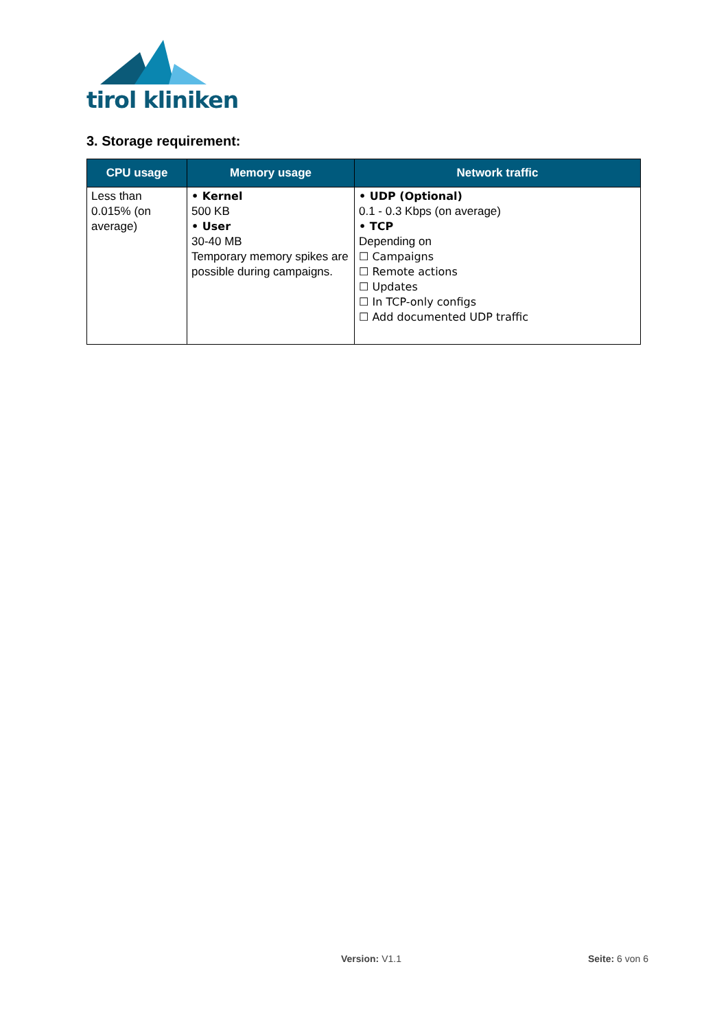tirol kliniken
3. Storage requirement:
| CPU usage | Memory usage | Network traffic |
| --- | --- | --- |
| Less than 0.015% (on average) | • Kernel 500 KB • User 30-40 MB Temporary memory spikes are possible during campaigns. | • UDP (Optional) 0.1 - 0.3 Kbps (on average) • TCP Depending on ☐ Campaigns ☐ Remote actions ☐ Updates ☐ In TCP-only configs ☐ Add documented UDP traffic |
Version: V1.1 Seite: 6 von 6